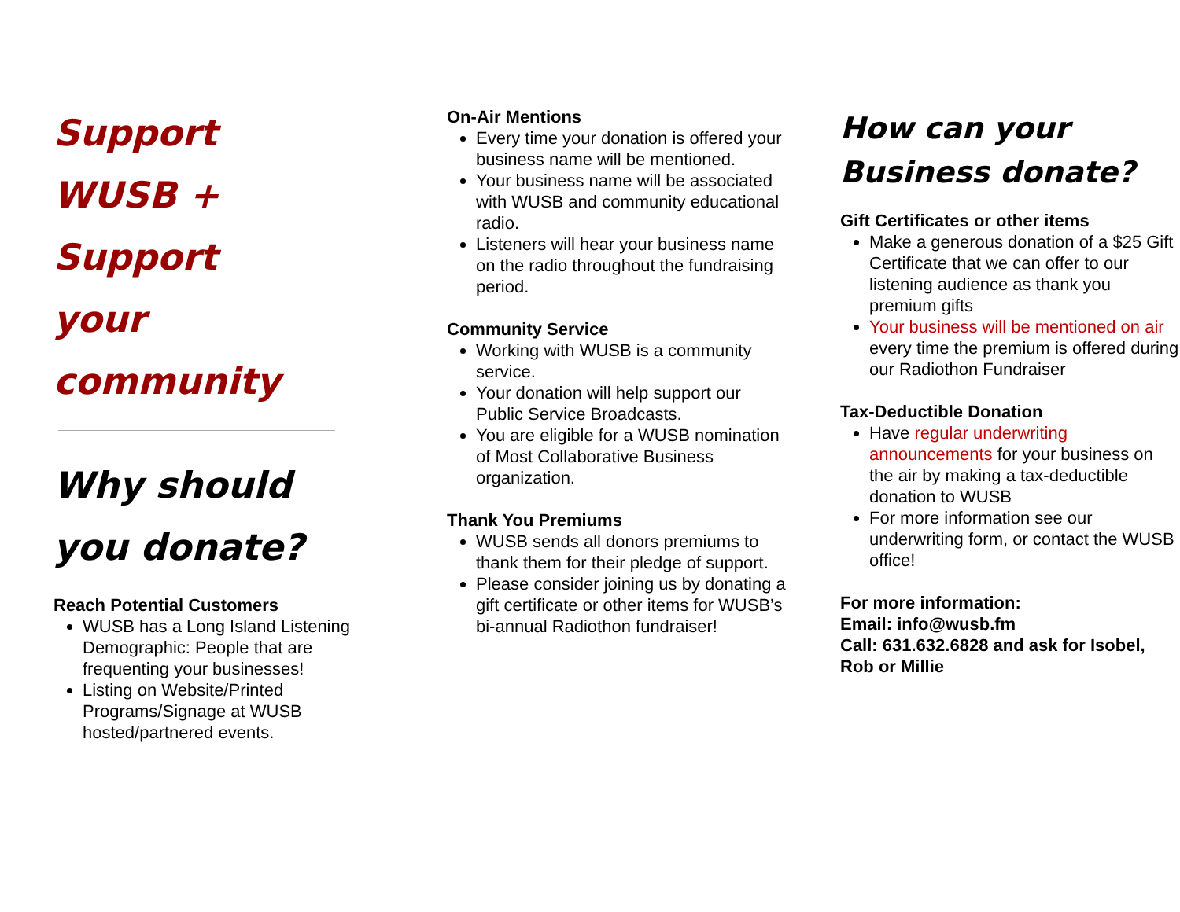Support
WUSB +
Support
your
community
Why should
you donate?
Reach Potential Customers
WUSB has a Long Island Listening Demographic: People that are frequenting your businesses!
Listing on Website/Printed Programs/Signage at WUSB hosted/partnered events.
On-Air Mentions
Every time your donation is offered your business name will be mentioned.
Your business name will be associated with WUSB and community educational radio.
Listeners will hear your business name on the radio throughout the fundraising period.
Community Service
Working with WUSB is a community service.
Your donation will help support our Public Service Broadcasts.
You are eligible for a WUSB nomination of Most Collaborative Business organization.
Thank You Premiums
WUSB sends all donors premiums to thank them for their pledge of support.
Please consider joining us by donating a gift certificate or other items for WUSB’s bi-annual Radiothon fundraiser!
How can your
Business donate?
Gift Certificates or other items
Make a generous donation of a $25 Gift Certificate that we can offer to our listening audience as thank you premium gifts
Your business will be mentioned on air every time the premium is offered during our Radiothon Fundraiser
Tax-Deductible Donation
Have regular underwriting announcements for your business on the air by making a tax-deductible donation to WUSB
For more information see our underwriting form, or contact the WUSB office!
For more information:
Email: info@wusb.fm
Call: 631.632.6828 and ask for Isobel, Rob or Millie